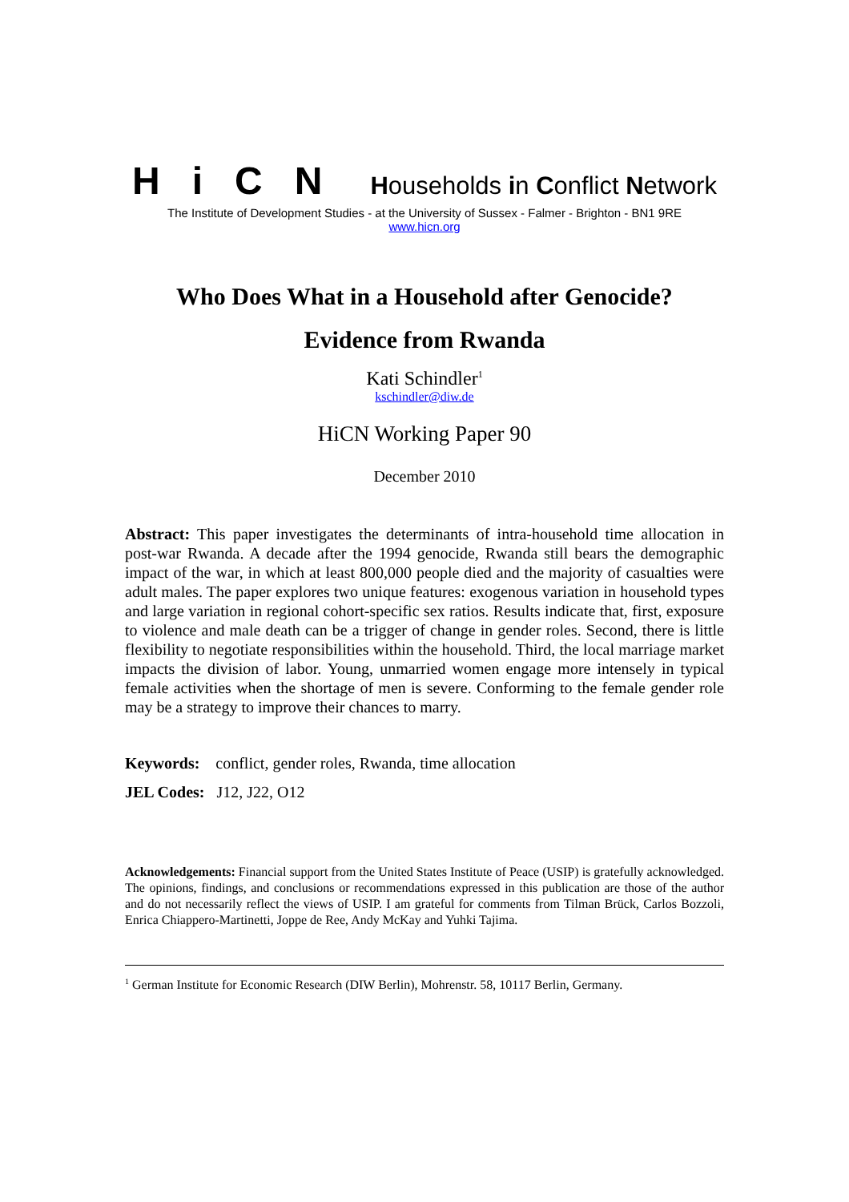HiCN Households in Conflict Network
The Institute of Development Studies - at the University of Sussex - Falmer - Brighton - BN1 9RE
www.hicn.org
Who Does What in a Household after Genocide?
Evidence from Rwanda
Kati Schindler<sup>1</sup>
kschindler@diw.de
HiCN Working Paper 90
December 2010
Abstract: This paper investigates the determinants of intra-household time allocation in post-war Rwanda. A decade after the 1994 genocide, Rwanda still bears the demographic impact of the war, in which at least 800,000 people died and the majority of casualties were adult males. The paper explores two unique features: exogenous variation in household types and large variation in regional cohort-specific sex ratios. Results indicate that, first, exposure to violence and male death can be a trigger of change in gender roles. Second, there is little flexibility to negotiate responsibilities within the household. Third, the local marriage market impacts the division of labor. Young, unmarried women engage more intensely in typical female activities when the shortage of men is severe. Conforming to the female gender role may be a strategy to improve their chances to marry.
Keywords: conflict, gender roles, Rwanda, time allocation
JEL Codes: J12, J22, O12
Acknowledgements: Financial support from the United States Institute of Peace (USIP) is gratefully acknowledged. The opinions, findings, and conclusions or recommendations expressed in this publication are those of the author and do not necessarily reflect the views of USIP. I am grateful for comments from Tilman Brück, Carlos Bozzoli, Enrica Chiappero-Martinetti, Joppe de Ree, Andy McKay and Yuhki Tajima.
<sup>1</sup> German Institute for Economic Research (DIW Berlin), Mohrenstr. 58, 10117 Berlin, Germany.